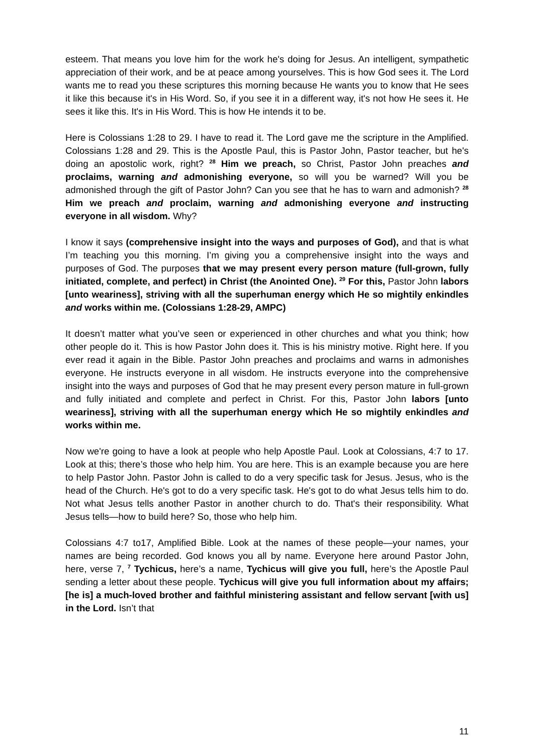esteem. That means you love him for the work he's doing for Jesus. An intelligent, sympathetic appreciation of their work, and be at peace among yourselves. This is how God sees it. The Lord wants me to read you these scriptures this morning because He wants you to know that He sees it like this because it's in His Word. So, if you see it in a different way, it's not how He sees it. He sees it like this. It's in His Word. This is how He intends it to be.
Here is Colossians 1:28 to 29. I have to read it. The Lord gave me the scripture in the Amplified. Colossians 1:28 and 29. This is the Apostle Paul, this is Pastor John, Pastor teacher, but he's doing an apostolic work, right? <sup>28</sup> Him we preach, so Christ, Pastor John preaches and proclaims, warning and admonishing everyone, so will you be warned? Will you be admonished through the gift of Pastor John? Can you see that he has to warn and admonish? <sup>28</sup> Him we preach and proclaim, warning and admonishing everyone and instructing everyone in all wisdom. Why?
I know it says (comprehensive insight into the ways and purposes of God), and that is what I’m teaching you this morning. I’m giving you a comprehensive insight into the ways and purposes of God. The purposes that we may present every person mature (full-grown, fully initiated, complete, and perfect) in Christ (the Anointed One). <sup>29</sup> For this, Pastor John labors [unto weariness], striving with all the superhuman energy which He so mightily enkindles and works within me. (Colossians 1:28-29, AMPC)
It doesn’t matter what you’ve seen or experienced in other churches and what you think; how other people do it. This is how Pastor John does it. This is his ministry motive. Right here. If you ever read it again in the Bible. Pastor John preaches and proclaims and warns in admonishes everyone. He instructs everyone in all wisdom. He instructs everyone into the comprehensive insight into the ways and purposes of God that he may present every person mature in full-grown and fully initiated and complete and perfect in Christ. For this, Pastor John labors [unto weariness], striving with all the superhuman energy which He so mightily enkindles and works within me.
Now we're going to have a look at people who help Apostle Paul. Look at Colossians, 4:7 to 17. Look at this; there’s those who help him. You are here. This is an example because you are here to help Pastor John. Pastor John is called to do a very specific task for Jesus. Jesus, who is the head of the Church. He's got to do a very specific task. He's got to do what Jesus tells him to do. Not what Jesus tells another Pastor in another church to do. That's their responsibility. What Jesus tells—how to build here? So, those who help him.
Colossians 4:7 to17, Amplified Bible. Look at the names of these people—your names, your names are being recorded. God knows you all by name. Everyone here around Pastor John, here, verse 7, <sup>7</sup> Tychicus, here’s a name, Tychicus will give you full, here’s the Apostle Paul sending a letter about these people. Tychicus will give you full information about my affairs; [he is] a much-loved brother and faithful ministering assistant and fellow servant [with us] in the Lord. Isn’t that
11